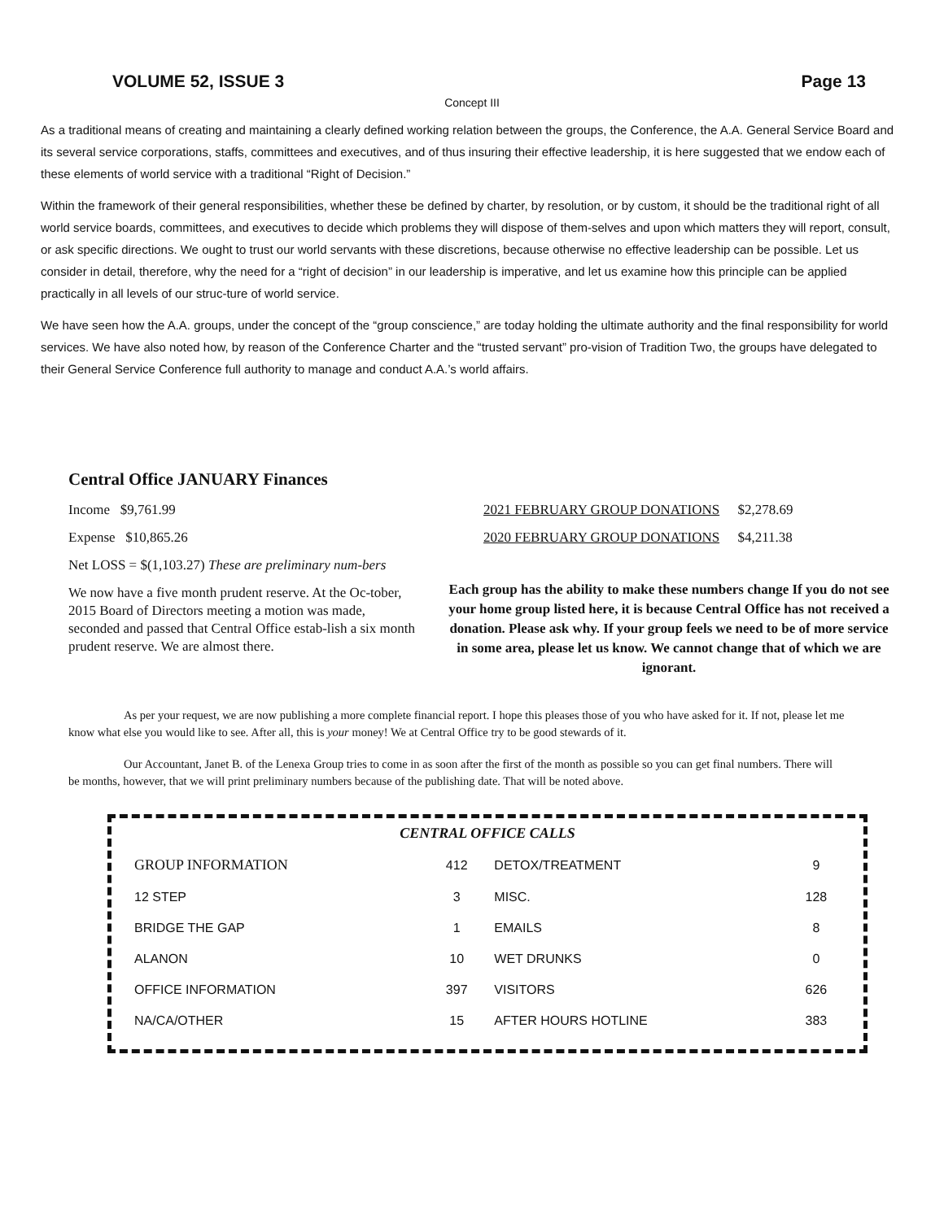VOLUME 52, ISSUE 3 Page 13
Concept III
As a traditional means of creating and maintaining a clearly defined working relation between the groups, the Conference, the A.A. General Service Board and its several service corporations, staffs, committees and executives, and of thus insuring their effective leadership, it is here suggested that we endow each of these elements of world service with a traditional “Right of Decision.”
Within the framework of their general responsibilities, whether these be defined by charter, by resolution, or by custom, it should be the traditional right of all world service boards, committees, and executives to decide which problems they will dispose of them-selves and upon which matters they will report, consult, or ask specific directions. We ought to trust our world servants with these discretions, because otherwise no effective leadership can be possible. Let us consider in detail, therefore, why the need for a “right of decision” in our leadership is imperative, and let us examine how this principle can be applied practically in all levels of our struc-ture of world service.
We have seen how the A.A. groups, under the concept of the “group conscience,” are today holding the ultimate authority and the final responsibility for world services. We have also noted how, by reason of the Conference Charter and the “trusted servant” pro-vision of Tradition Two, the groups have delegated to their General Service Conference full authority to manage and conduct A.A.’s world affairs.
Central Office JANUARY Finances
Income $9,761.99
Expense $10,865.26
Net LOSS = $(1,103.27) These are preliminary num-bers
We now have a five month prudent reserve. At the Oc-tober, 2015 Board of Directors meeting a motion was made, seconded and passed that Central Office estab-lish a six month prudent reserve. We are almost there.
2021 FEBRUARY GROUP DONATIONS $2,278.69
2020 FEBRUARY GROUP DONATIONS $4,211.38
Each group has the ability to make these numbers change If you do not see your home group listed here, it is because Central Office has not received a donation. Please ask why. If your group feels we need to be of more service in some area, please let us know. We cannot change that of which we are ignorant.
As per your request, we are now publishing a more complete financial report. I hope this pleases those of you who have asked for it. If not, please let me know what else you would like to see. After all, this is your money! We at Central Office try to be good stewards of it.
Our Accountant, Janet B. of the Lenexa Group tries to come in as soon after the first of the month as possible so you can get final numbers. There will be months, however, that we will print preliminary numbers because of the publishing date. That will be noted above.
CENTRAL OFFICE CALLS
| GROUP INFORMATION | 412 | DETOX/TREATMENT | 9 |
| 12 STEP | 3 | MISC. | 128 |
| BRIDGE THE GAP | 1 | EMAILS | 8 |
| ALANON | 10 | WET DRUNKS | 0 |
| OFFICE INFORMATION | 397 | VISITORS | 626 |
| NA/CA/OTHER | 15 | AFTER HOURS HOTLINE | 383 |